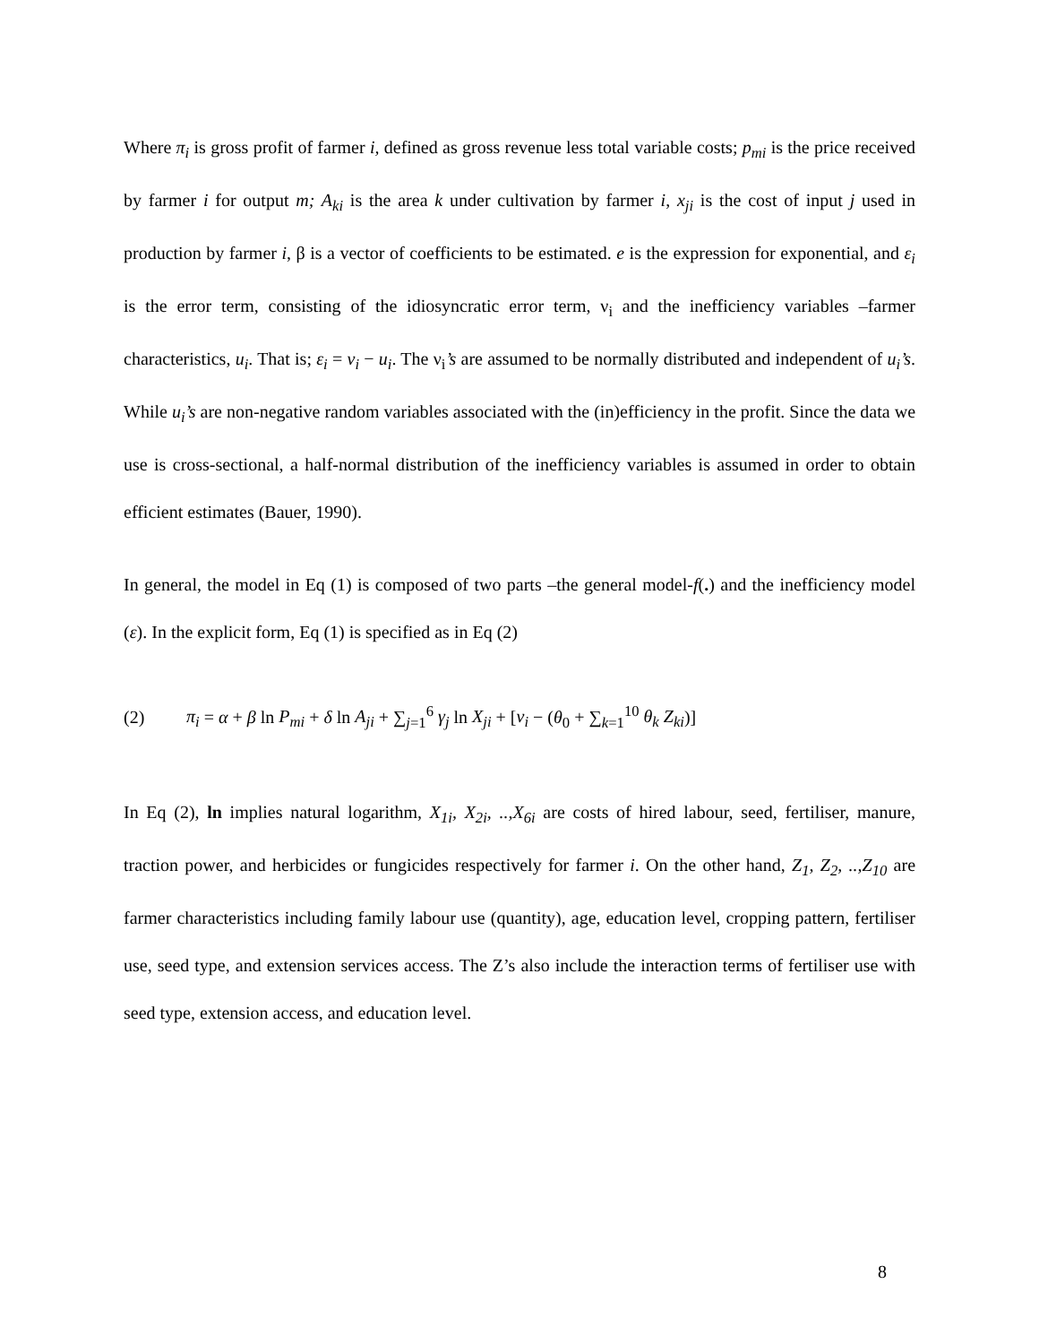Where π<sub>i</sub> is gross profit of farmer i, defined as gross revenue less total variable costs; p<sub>mi</sub> is the price received by farmer i for output m; A<sub>ki</sub> is the area k under cultivation by farmer i, x<sub>ji</sub> is the cost of input j used in production by farmer i, β is a vector of coefficients to be estimated. e is the expression for exponential, and ε<sub>i</sub> is the error term, consisting of the idiosyncratic error term, ν<sub>i</sub> and the inefficiency variables –farmer characteristics, u<sub>i</sub>. That is; ε<sub>i</sub> = v<sub>i</sub> − u<sub>i</sub>. The ν<sub>i</sub>’s are assumed to be normally distributed and independent of u<sub>i</sub>’s. While u<sub>i</sub>’s are non-negative random variables associated with the (in)efficiency in the profit. Since the data we use is cross-sectional, a half-normal distribution of the inefficiency variables is assumed in order to obtain efficient estimates (Bauer, 1990).
In general, the model in Eq (1) is composed of two parts –the general model-f(.) and the inefficiency model (ε). In the explicit form, Eq (1) is specified as in Eq (2)
(2) π<sub>i</sub> = α + β ln P<sub>mi</sub> + δ ln A<sub>ji</sub> + ∑<sub>j=1</sub><sup>6</sup> γ<sub>j</sub> ln X<sub>ji</sub> + [v<sub>i</sub> − (θ<sub>0</sub> + ∑<sub>k=1</sub><sup>10</sup> θ<sub>k</sub> Z<sub>ki</sub>)]
In Eq (2), ln implies natural logarithm, X<sub>1i</sub>, X<sub>2i</sub>, ..,X<sub>6i</sub> are costs of hired labour, seed, fertiliser, manure, traction power, and herbicides or fungicides respectively for farmer i. On the other hand, Z<sub>1</sub>, Z<sub>2</sub>, ..,Z<sub>10</sub> are farmer characteristics including family labour use (quantity), age, education level, cropping pattern, fertiliser use, seed type, and extension services access. The Z’s also include the interaction terms of fertiliser use with seed type, extension access, and education level.
8